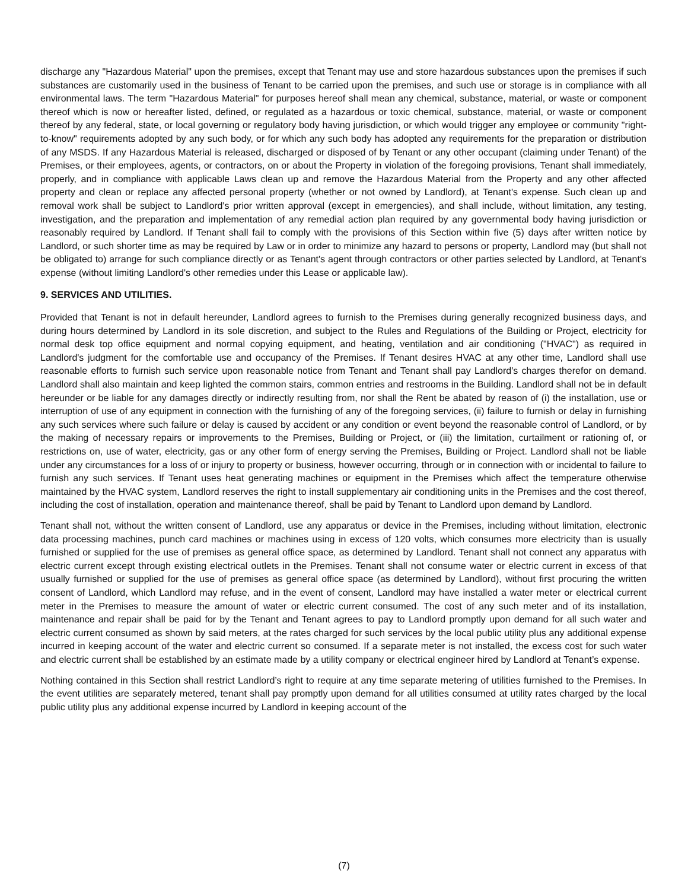discharge any "Hazardous Material" upon the premises, except that Tenant may use and store hazardous substances upon the premises if such substances are customarily used in the business of Tenant to be carried upon the premises, and such use or storage is in compliance with all environmental laws. The term "Hazardous Material" for purposes hereof shall mean any chemical, substance, material, or waste or component thereof which is now or hereafter listed, defined, or regulated as a hazardous or toxic chemical, substance, material, or waste or component thereof by any federal, state, or local governing or regulatory body having jurisdiction, or which would trigger any employee or community "right-to-know" requirements adopted by any such body, or for which any such body has adopted any requirements for the preparation or distribution of any MSDS. If any Hazardous Material is released, discharged or disposed of by Tenant or any other occupant (claiming under Tenant) of the Premises, or their employees, agents, or contractors, on or about the Property in violation of the foregoing provisions, Tenant shall immediately, properly, and in compliance with applicable Laws clean up and remove the Hazardous Material from the Property and any other affected property and clean or replace any affected personal property (whether or not owned by Landlord), at Tenant's expense. Such clean up and removal work shall be subject to Landlord's prior written approval (except in emergencies), and shall include, without limitation, any testing, investigation, and the preparation and implementation of any remedial action plan required by any governmental body having jurisdiction or reasonably required by Landlord. If Tenant shall fail to comply with the provisions of this Section within five (5) days after written notice by Landlord, or such shorter time as may be required by Law or in order to minimize any hazard to persons or property, Landlord may (but shall not be obligated to) arrange for such compliance directly or as Tenant's agent through contractors or other parties selected by Landlord, at Tenant's expense (without limiting Landlord's other remedies under this Lease or applicable law).
9. SERVICES AND UTILITIES.
Provided that Tenant is not in default hereunder, Landlord agrees to furnish to the Premises during generally recognized business days, and during hours determined by Landlord in its sole discretion, and subject to the Rules and Regulations of the Building or Project, electricity for normal desk top office equipment and normal copying equipment, and heating, ventilation and air conditioning ("HVAC") as required in Landlord's judgment for the comfortable use and occupancy of the Premises. If Tenant desires HVAC at any other time, Landlord shall use reasonable efforts to furnish such service upon reasonable notice from Tenant and Tenant shall pay Landlord's charges therefor on demand. Landlord shall also maintain and keep lighted the common stairs, common entries and restrooms in the Building. Landlord shall not be in default hereunder or be liable for any damages directly or indirectly resulting from, nor shall the Rent be abated by reason of (i) the installation, use or interruption of use of any equipment in connection with the furnishing of any of the foregoing services, (ii) failure to furnish or delay in furnishing any such services where such failure or delay is caused by accident or any condition or event beyond the reasonable control of Landlord, or by the making of necessary repairs or improvements to the Premises, Building or Project, or (iii) the limitation, curtailment or rationing of, or restrictions on, use of water, electricity, gas or any other form of energy serving the Premises, Building or Project. Landlord shall not be liable under any circumstances for a loss of or injury to property or business, however occurring, through or in connection with or incidental to failure to furnish any such services. If Tenant uses heat generating machines or equipment in the Premises which affect the temperature otherwise maintained by the HVAC system, Landlord reserves the right to install supplementary air conditioning units in the Premises and the cost thereof, including the cost of installation, operation and maintenance thereof, shall be paid by Tenant to Landlord upon demand by Landlord.
Tenant shall not, without the written consent of Landlord, use any apparatus or device in the Premises, including without limitation, electronic data processing machines, punch card machines or machines using in excess of 120 volts, which consumes more electricity than is usually furnished or supplied for the use of premises as general office space, as determined by Landlord. Tenant shall not connect any apparatus with electric current except through existing electrical outlets in the Premises. Tenant shall not consume water or electric current in excess of that usually furnished or supplied for the use of premises as general office space (as determined by Landlord), without first procuring the written consent of Landlord, which Landlord may refuse, and in the event of consent, Landlord may have installed a water meter or electrical current meter in the Premises to measure the amount of water or electric current consumed. The cost of any such meter and of its installation, maintenance and repair shall be paid for by the Tenant and Tenant agrees to pay to Landlord promptly upon demand for all such water and electric current consumed as shown by said meters, at the rates charged for such services by the local public utility plus any additional expense incurred in keeping account of the water and electric current so consumed. If a separate meter is not installed, the excess cost for such water and electric current shall be established by an estimate made by a utility company or electrical engineer hired by Landlord at Tenant’s expense.
Nothing contained in this Section shall restrict Landlord’s right to require at any time separate metering of utilities furnished to the Premises. In the event utilities are separately metered, tenant shall pay promptly upon demand for all utilities consumed at utility rates charged by the local public utility plus any additional expense incurred by Landlord in keeping account of the
(7)